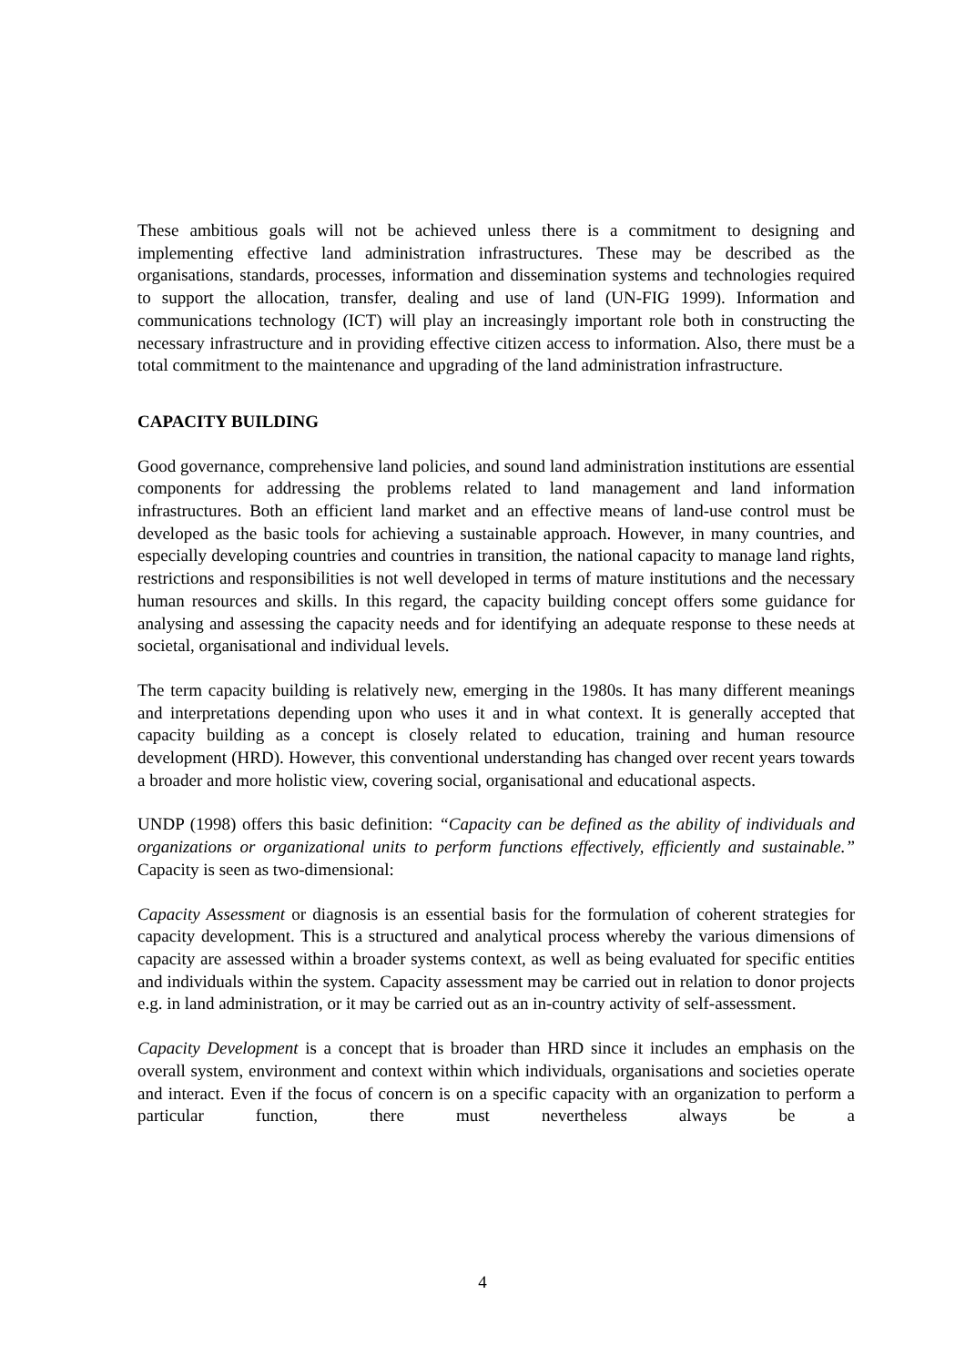These ambitious goals will not be achieved unless there is a commitment to designing and implementing effective land administration infrastructures. These may be described as the organisations, standards, processes, information and dissemination systems and technologies required to support the allocation, transfer, dealing and use of land (UN-FIG 1999). Information and communications technology (ICT) will play an increasingly important role both in constructing the necessary infrastructure and in providing effective citizen access to information. Also, there must be a total commitment to the maintenance and upgrading of the land administration infrastructure.
CAPACITY BUILDING
Good governance, comprehensive land policies, and sound land administration institutions are essential components for addressing the problems related to land management and land information infrastructures. Both an efficient land market and an effective means of land-use control must be developed as the basic tools for achieving a sustainable approach. However, in many countries, and especially developing countries and countries in transition, the national capacity to manage land rights, restrictions and responsibilities is not well developed in terms of mature institutions and the necessary human resources and skills. In this regard, the capacity building concept offers some guidance for analysing and assessing the capacity needs and for identifying an adequate response to these needs at societal, organisational and individual levels.
The term capacity building is relatively new, emerging in the 1980s. It has many different meanings and interpretations depending upon who uses it and in what context. It is generally accepted that capacity building as a concept is closely related to education, training and human resource development (HRD). However, this conventional understanding has changed over recent years towards a broader and more holistic view, covering social, organisational and educational aspects.
UNDP (1998) offers this basic definition: “Capacity can be defined as the ability of individuals and organizations or organizational units to perform functions effectively, efficiently and sustainable.” Capacity is seen as two-dimensional:
Capacity Assessment or diagnosis is an essential basis for the formulation of coherent strategies for capacity development. This is a structured and analytical process whereby the various dimensions of capacity are assessed within a broader systems context, as well as being evaluated for specific entities and individuals within the system. Capacity assessment may be carried out in relation to donor projects e.g. in land administration, or it may be carried out as an in-country activity of self-assessment.
Capacity Development is a concept that is broader than HRD since it includes an emphasis on the overall system, environment and context within which individuals, organisations and societies operate and interact. Even if the focus of concern is on a specific capacity with an organization to perform a particular function, there must nevertheless always be a
4